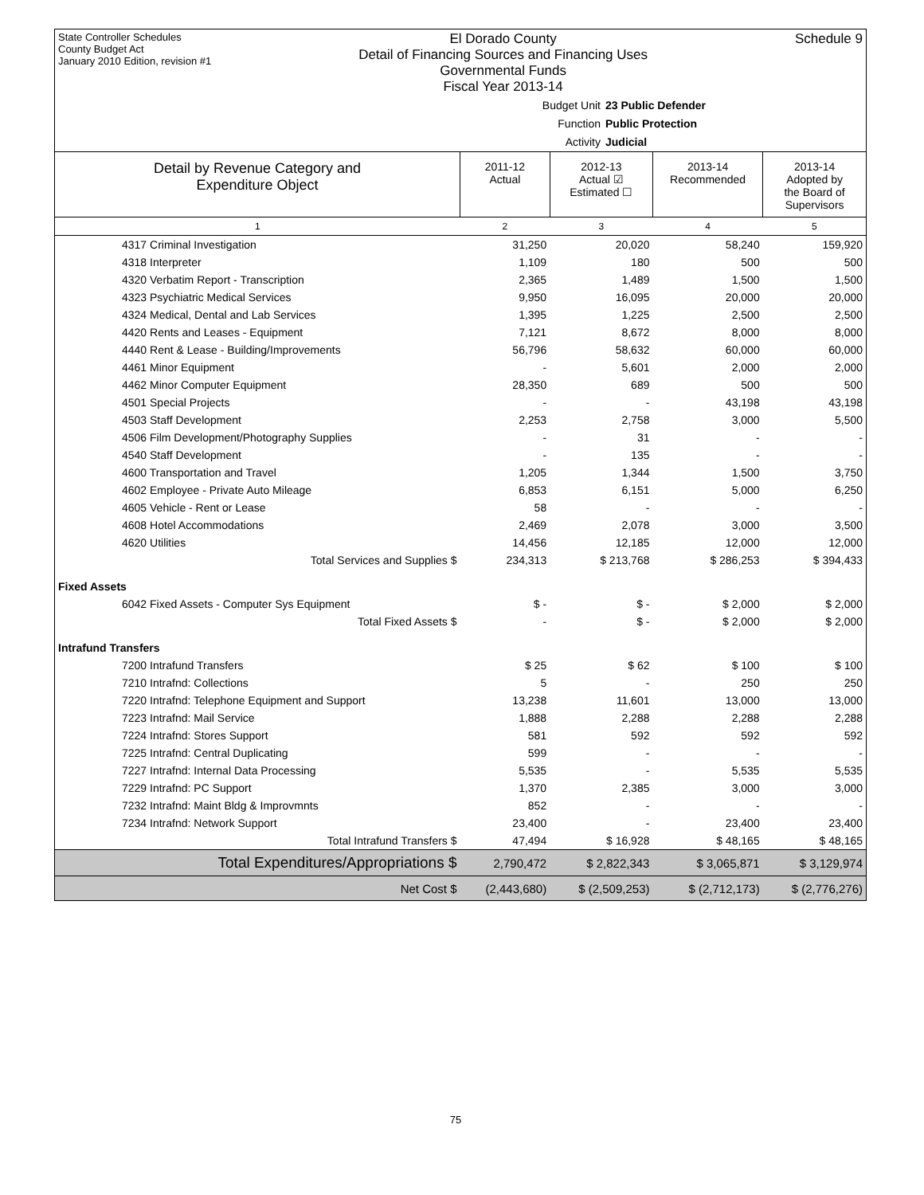State Controller Schedules
County Budget Act
January 2010 Edition, revision #1
El Dorado County
Detail of Financing Sources and Financing Uses
Governmental Funds
Fiscal Year 2013-14
Schedule 9
Budget Unit 23 Public Defender
Function Public Protection
Activity Judicial
| Detail by Revenue Category and Expenditure Object | 2011-12 Actual | 2012-13 Actual ☑ Estimated ☐ | 2013-14 Recommended | 2013-14 Adopted by the Board of Supervisors |
| --- | --- | --- | --- | --- |
| 1 | 2 | 3 | 4 | 5 |
| 4317 Criminal Investigation | 31,250 | 20,020 | 58,240 | 159,920 |
| 4318 Interpreter | 1,109 | 180 | 500 | 500 |
| 4320 Verbatim Report - Transcription | 2,365 | 1,489 | 1,500 | 1,500 |
| 4323 Psychiatric Medical Services | 9,950 | 16,095 | 20,000 | 20,000 |
| 4324 Medical, Dental and Lab Services | 1,395 | 1,225 | 2,500 | 2,500 |
| 4420 Rents and Leases - Equipment | 7,121 | 8,672 | 8,000 | 8,000 |
| 4440 Rent & Lease - Building/Improvements | 56,796 | 58,632 | 60,000 | 60,000 |
| 4461 Minor Equipment | - | 5,601 | 2,000 | 2,000 |
| 4462 Minor Computer Equipment | 28,350 | 689 | 500 | 500 |
| 4501 Special Projects | - | - | 43,198 | 43,198 |
| 4503 Staff Development | 2,253 | 2,758 | 3,000 | 5,500 |
| 4506 Film Development/Photography Supplies | - | 31 | - | - |
| 4540 Staff Development | - | 135 | - | - |
| 4600 Transportation and Travel | 1,205 | 1,344 | 1,500 | 3,750 |
| 4602 Employee - Private Auto Mileage | 6,853 | 6,151 | 5,000 | 6,250 |
| 4605 Vehicle - Rent or Lease | 58 | - | - | - |
| 4608 Hotel Accommodations | 2,469 | 2,078 | 3,000 | 3,500 |
| 4620 Utilities | 14,456 | 12,185 | 12,000 | 12,000 |
| Total Services and Supplies $ | 234,313 | $ 213,768 | $ 286,253 | $ 394,433 |
| Fixed Assets | | | | |
| 6042 Fixed Assets - Computer Sys Equipment | $ - | $ - | $ 2,000 | $ 2,000 |
| Total Fixed Assets $ | - | $ - | $ 2,000 | $ 2,000 |
| Intrafund Transfers | | | | |
| 7200 Intrafund Transfers | $ 25 | $ 62 | $ 100 | $ 100 |
| 7210 Intrafnd: Collections | 5 | - | 250 | 250 |
| 7220 Intrafnd: Telephone Equipment and Support | 13,238 | 11,601 | 13,000 | 13,000 |
| 7223 Intrafnd: Mail Service | 1,888 | 2,288 | 2,288 | 2,288 |
| 7224 Intrafnd: Stores Support | 581 | 592 | 592 | 592 |
| 7225 Intrafnd: Central Duplicating | 599 | - | - | - |
| 7227 Intrafnd: Internal Data Processing | 5,535 | - | 5,535 | 5,535 |
| 7229 Intrafnd: PC Support | 1,370 | 2,385 | 3,000 | 3,000 |
| 7232 Intrafnd: Maint Bldg & Improvmnts | 852 | - | - | - |
| 7234 Intrafnd: Network Support | 23,400 | - | 23,400 | 23,400 |
| Total Intrafund Transfers $ | 47,494 | $ 16,928 | $ 48,165 | $ 48,165 |
| Total Expenditures/Appropriations $ | 2,790,472 | $ 2,822,343 | $ 3,065,871 | $ 3,129,974 |
| Net Cost $ | (2,443,680) | $ (2,509,253) | $ (2,712,173) | $ (2,776,276) |
75